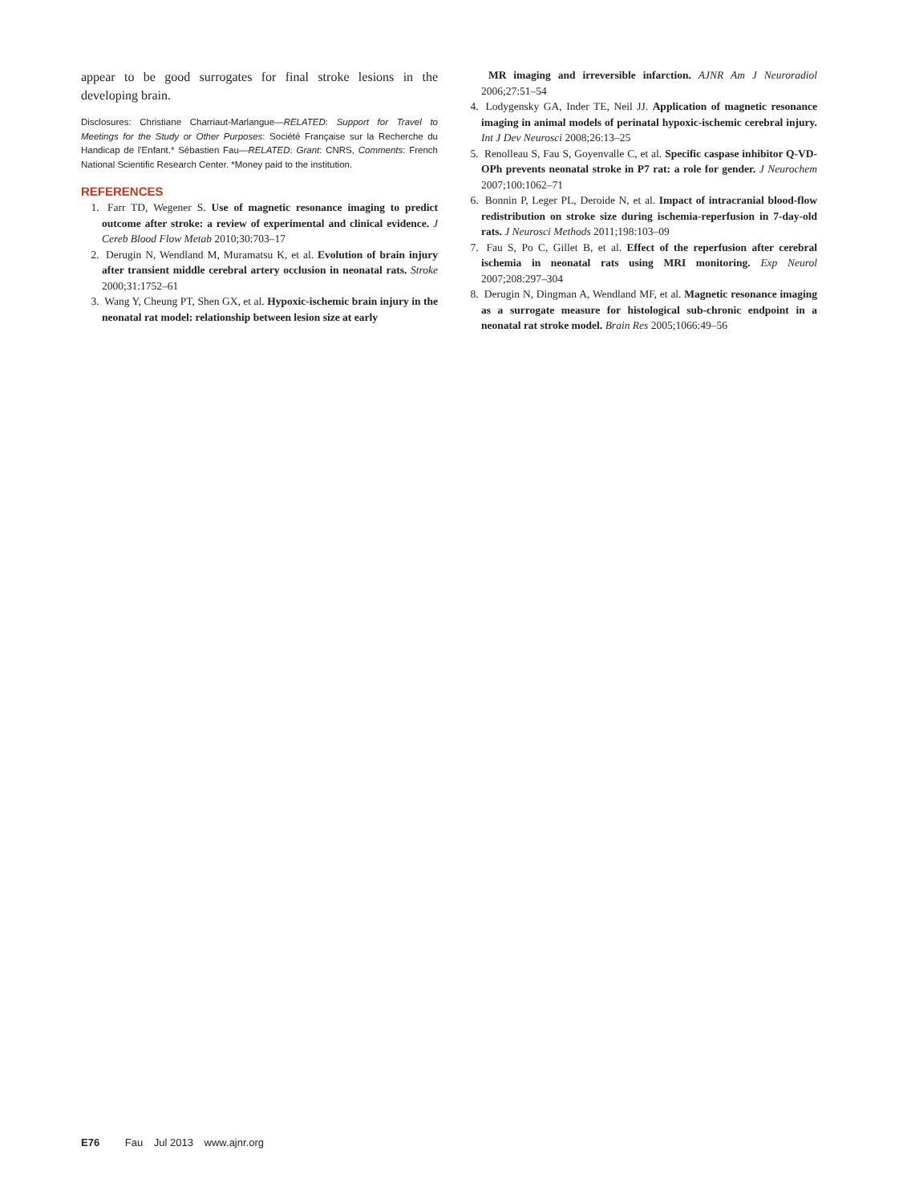appear to be good surrogates for final stroke lesions in the developing brain.
Disclosures: Christiane Charriaut-Marlangue—RELATED: Support for Travel to Meetings for the Study or Other Purposes: Société Française sur la Recherche du Handicap de l'Enfant.* Sébastien Fau—RELATED: Grant: CNRS, Comments: French National Scientific Research Center. *Money paid to the institution.
REFERENCES
1. Farr TD, Wegener S. Use of magnetic resonance imaging to predict outcome after stroke: a review of experimental and clinical evidence. J Cereb Blood Flow Metab 2010;30:703–17
2. Derugin N, Wendland M, Muramatsu K, et al. Evolution of brain injury after transient middle cerebral artery occlusion in neonatal rats. Stroke 2000;31:1752–61
3. Wang Y, Cheung PT, Shen GX, et al. Hypoxic-ischemic brain injury in the neonatal rat model: relationship between lesion size at early
MR imaging and irreversible infarction. AJNR Am J Neuroradiol 2006;27:51–54
4. Lodygensky GA, Inder TE, Neil JJ. Application of magnetic resonance imaging in animal models of perinatal hypoxic-ischemic cerebral injury. Int J Dev Neurosci 2008;26:13–25
5. Renolleau S, Fau S, Goyenvalle C, et al. Specific caspase inhibitor Q-VD-OPh prevents neonatal stroke in P7 rat: a role for gender. J Neurochem 2007;100:1062–71
6. Bonnin P, Leger PL, Deroide N, et al. Impact of intracranial blood-flow redistribution on stroke size during ischemia-reperfusion in 7-day-old rats. J Neurosci Methods 2011;198:103–09
7. Fau S, Po C, Gillet B, et al. Effect of the reperfusion after cerebral ischemia in neonatal rats using MRI monitoring. Exp Neurol 2007;208:297–304
8. Derugin N, Dingman A, Wendland MF, et al. Magnetic resonance imaging as a surrogate measure for histological sub-chronic endpoint in a neonatal rat stroke model. Brain Res 2005;1066:49–56
E76 Fau Jul 2013 www.ajnr.org